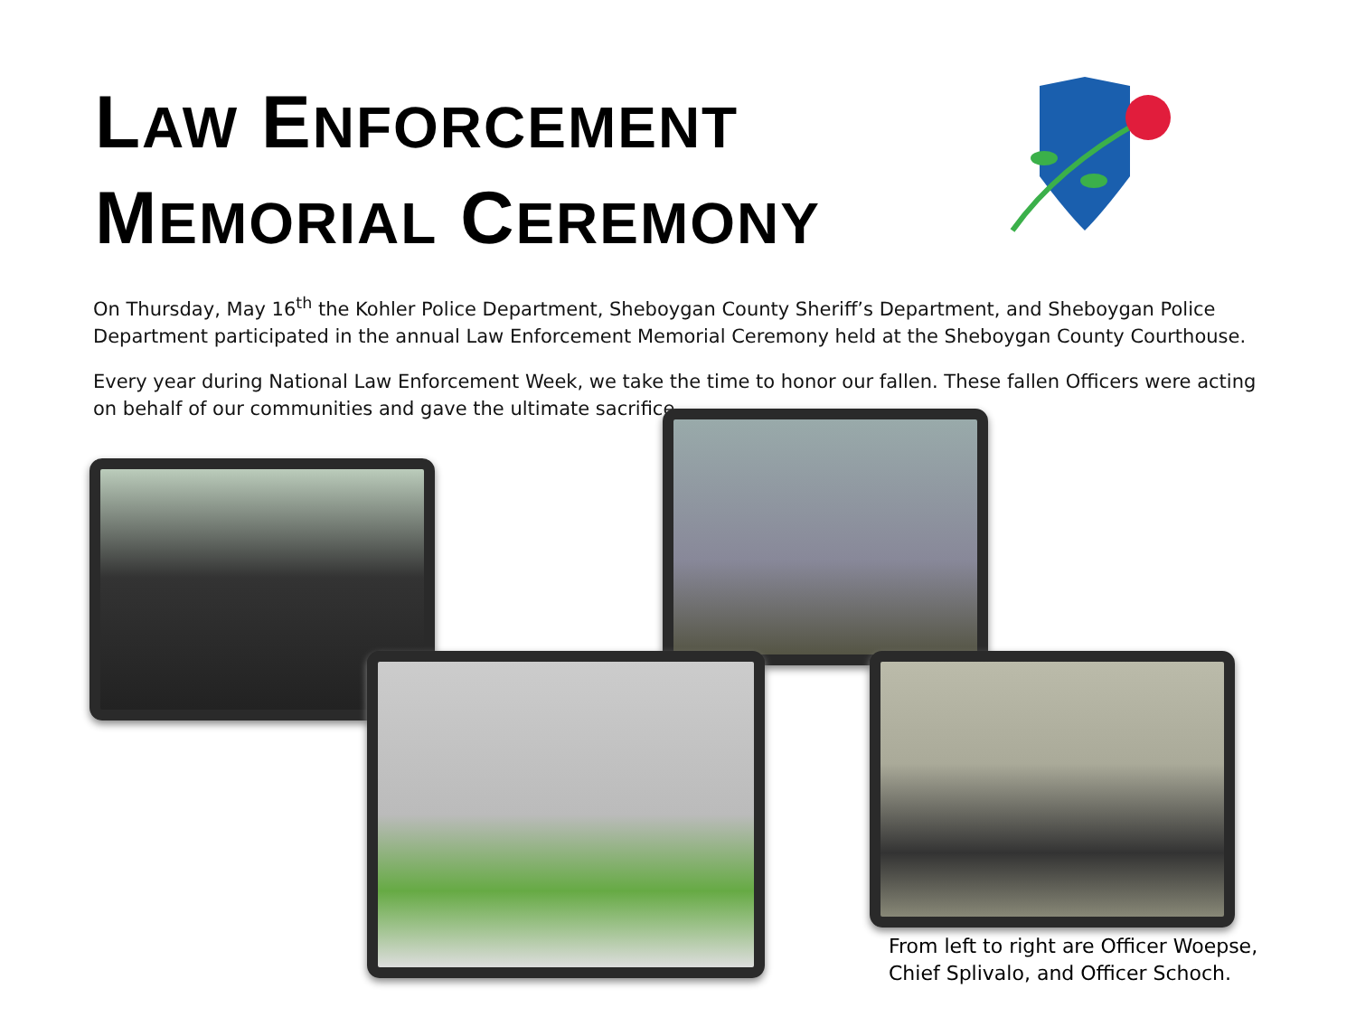LAW ENFORCEMENT
MEMORIAL CEREMONY
On Thursday, May 16<sup>th</sup> the Kohler Police Department, Sheboygan County Sheriff’s Department, and Sheboygan Police Department participated in the annual Law Enforcement Memorial Ceremony held at the Sheboygan County Courthouse.
Every year during National Law Enforcement Week, we take the time to honor our fallen. These fallen Officers were acting on behalf of our communities and gave the ultimate sacrifice.
From left to right are Officer Woepse,
Chief Splivalo, and Officer Schoch.